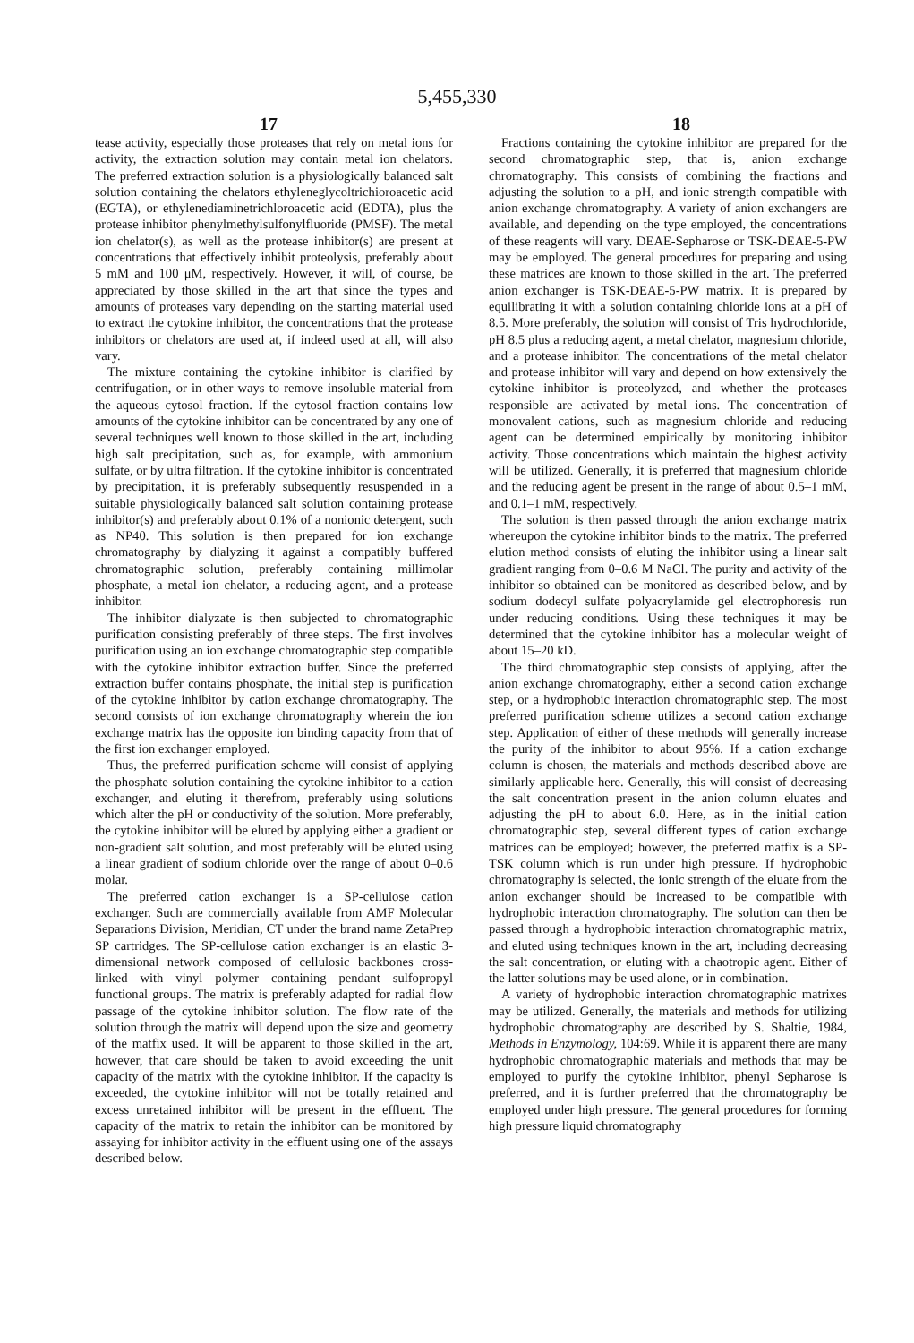5,455,330
17 18
tease activity, especially those proteases that rely on metal ions for activity, the extraction solution may contain metal ion chelators. The preferred extraction solution is a physiologically balanced salt solution containing the chelators ethyleneglycoltrichioroacetic acid (EGTA), or ethylenediaminetrichloroacetic acid (EDTA), plus the protease inhibitor phenylmethylsulfonylfluoride (PMSF). The metal ion chelator(s), as well as the protease inhibitor(s) are present at concentrations that effectively inhibit proteolysis, preferably about 5 mM and 100 μM, respectively. However, it will, of course, be appreciated by those skilled in the art that since the types and amounts of proteases vary depending on the starting material used to extract the cytokine inhibitor, the concentrations that the protease inhibitors or chelators are used at, if indeed used at all, will also vary.
The mixture containing the cytokine inhibitor is clarified by centrifugation, or in other ways to remove insoluble material from the aqueous cytosol fraction. If the cytosol fraction contains low amounts of the cytokine inhibitor can be concentrated by any one of several techniques well known to those skilled in the art, including high salt precipitation, such as, for example, with ammonium sulfate, or by ultra filtration. If the cytokine inhibitor is concentrated by precipitation, it is preferably subsequently resuspended in a suitable physiologically balanced salt solution containing protease inhibitor(s) and preferably about 0.1% of a nonionic detergent, such as NP40. This solution is then prepared for ion exchange chromatography by dialyzing it against a compatibly buffered chromatographic solution, preferably containing millimolar phosphate, a metal ion chelator, a reducing agent, and a protease inhibitor.
The inhibitor dialyzate is then subjected to chromatographic purification consisting preferably of three steps. The first involves purification using an ion exchange chromatographic step compatible with the cytokine inhibitor extraction buffer. Since the preferred extraction buffer contains phosphate, the initial step is purification of the cytokine inhibitor by cation exchange chromatography. The second consists of ion exchange chromatography wherein the ion exchange matrix has the opposite ion binding capacity from that of the first ion exchanger employed.
Thus, the preferred purification scheme will consist of applying the phosphate solution containing the cytokine inhibitor to a cation exchanger, and eluting it therefrom, preferably using solutions which alter the pH or conductivity of the solution. More preferably, the cytokine inhibitor will be eluted by applying either a gradient or non-gradient salt solution, and most preferably will be eluted using a linear gradient of sodium chloride over the range of about 0–0.6 molar.
The preferred cation exchanger is a SP-cellulose cation exchanger. Such are commercially available from AMF Molecular Separations Division, Meridian, CT under the brand name ZetaPrep SP cartridges. The SP-cellulose cation exchanger is an elastic 3-dimensional network composed of cellulosic backbones cross-linked with vinyl polymer containing pendant sulfopropyl functional groups. The matrix is preferably adapted for radial flow passage of the cytokine inhibitor solution. The flow rate of the solution through the matrix will depend upon the size and geometry of the matfix used. It will be apparent to those skilled in the art, however, that care should be taken to avoid exceeding the unit capacity of the matrix with the cytokine inhibitor. If the capacity is exceeded, the cytokine inhibitor will not be totally retained and excess unretained inhibitor will be present in the effluent. The capacity of the matrix to retain the inhibitor can be monitored by assaying for inhibitor activity in the effluent using one of the assays described below.
Fractions containing the cytokine inhibitor are prepared for the second chromatographic step, that is, anion exchange chromatography. This consists of combining the fractions and adjusting the solution to a pH, and ionic strength compatible with anion exchange chromatography. A variety of anion exchangers are available, and depending on the type employed, the concentrations of these reagents will vary. DEAE-Sepharose or TSK-DEAE-5-PW may be employed. The general procedures for preparing and using these matrices are known to those skilled in the art. The preferred anion exchanger is TSK-DEAE-5-PW matrix. It is prepared by equilibrating it with a solution containing chloride ions at a pH of 8.5. More preferably, the solution will consist of Tris hydrochloride, pH 8.5 plus a reducing agent, a metal chelator, magnesium chloride, and a protease inhibitor. The concentrations of the metal chelator and protease inhibitor will vary and depend on how extensively the cytokine inhibitor is proteolyzed, and whether the proteases responsible are activated by metal ions. The concentration of monovalent cations, such as magnesium chloride and reducing agent can be determined empirically by monitoring inhibitor activity. Those concentrations which maintain the highest activity will be utilized. Generally, it is preferred that magnesium chloride and the reducing agent be present in the range of about 0.5–1 mM, and 0.1–1 mM, respectively.
The solution is then passed through the anion exchange matrix whereupon the cytokine inhibitor binds to the matrix. The preferred elution method consists of eluting the inhibitor using a linear salt gradient ranging from 0–0.6 M NaCl. The purity and activity of the inhibitor so obtained can be monitored as described below, and by sodium dodecyl sulfate polyacrylamide gel electrophoresis run under reducing conditions. Using these techniques it may be determined that the cytokine inhibitor has a molecular weight of about 15–20 kD.
The third chromatographic step consists of applying, after the anion exchange chromatography, either a second cation exchange step, or a hydrophobic interaction chromatographic step. The most preferred purification scheme utilizes a second cation exchange step. Application of either of these methods will generally increase the purity of the inhibitor to about 95%. If a cation exchange column is chosen, the materials and methods described above are similarly applicable here. Generally, this will consist of decreasing the salt concentration present in the anion column eluates and adjusting the pH to about 6.0. Here, as in the initial cation chromatographic step, several different types of cation exchange matrices can be employed; however, the preferred matfix is a SP-TSK column which is run under high pressure. If hydrophobic chromatography is selected, the ionic strength of the eluate from the anion exchanger should be increased to be compatible with hydrophobic interaction chromatography. The solution can then be passed through a hydrophobic interaction chromatographic matrix, and eluted using techniques known in the art, including decreasing the salt concentration, or eluting with a chaotropic agent. Either of the latter solutions may be used alone, or in combination.
A variety of hydrophobic interaction chromatographic matrixes may be utilized. Generally, the materials and methods for utilizing hydrophobic chromatography are described by S. Shaltie, 1984, Methods in Enzymology, 104:69. While it is apparent there are many hydrophobic chromatographic materials and methods that may be employed to purify the cytokine inhibitor, phenyl Sepharose is preferred, and it is further preferred that the chromatography be employed under high pressure. The general procedures for forming high pressure liquid chromatography